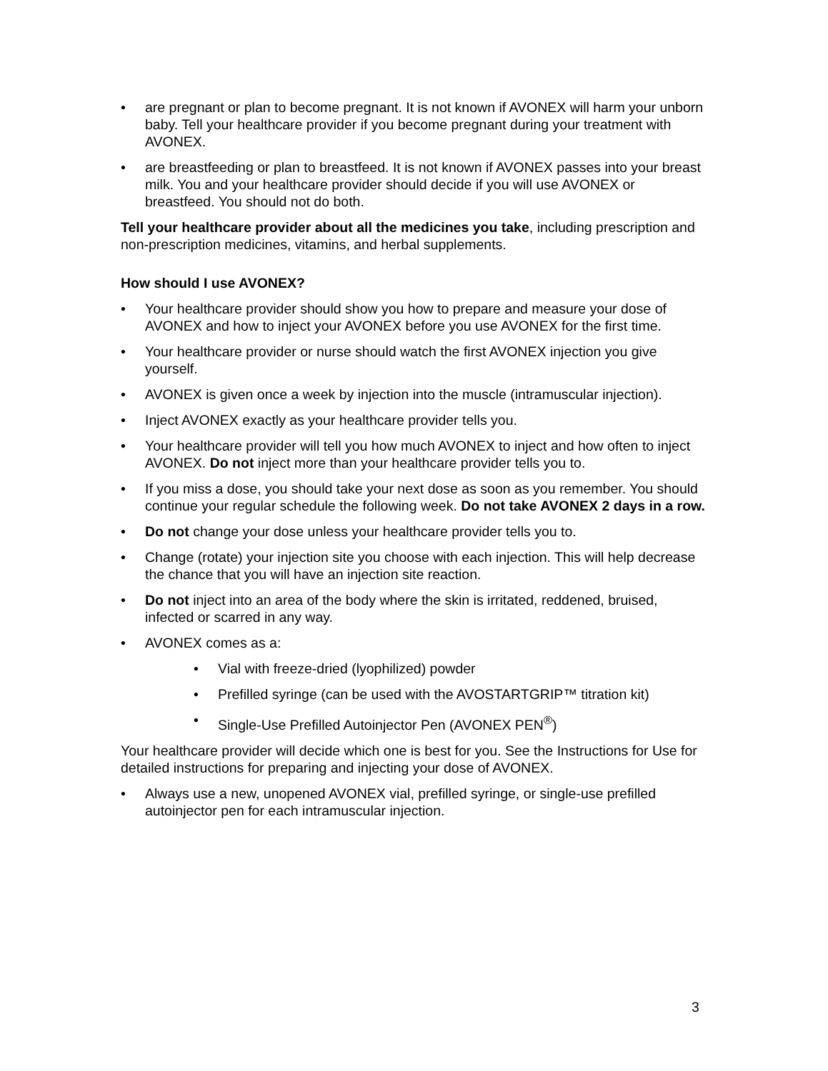• are pregnant or plan to become pregnant. It is not known if AVONEX will harm your unborn baby. Tell your healthcare provider if you become pregnant during your treatment with AVONEX.
• are breastfeeding or plan to breastfeed. It is not known if AVONEX passes into your breast milk. You and your healthcare provider should decide if you will use AVONEX or breastfeed. You should not do both.
Tell your healthcare provider about all the medicines you take, including prescription and non-prescription medicines, vitamins, and herbal supplements.
How should I use AVONEX?
• Your healthcare provider should show you how to prepare and measure your dose of AVONEX and how to inject your AVONEX before you use AVONEX for the first time.
• Your healthcare provider or nurse should watch the first AVONEX injection you give yourself.
• AVONEX is given once a week by injection into the muscle (intramuscular injection).
• Inject AVONEX exactly as your healthcare provider tells you.
• Your healthcare provider will tell you how much AVONEX to inject and how often to inject AVONEX. Do not inject more than your healthcare provider tells you to.
• If you miss a dose, you should take your next dose as soon as you remember. You should continue your regular schedule the following week. Do not take AVONEX 2 days in a row.
• Do not change your dose unless your healthcare provider tells you to.
• Change (rotate) your injection site you choose with each injection. This will help decrease the chance that you will have an injection site reaction.
• Do not inject into an area of the body where the skin is irritated, reddened, bruised, infected or scarred in any way.
• AVONEX comes as a:
• Vial with freeze-dried (lyophilized) powder
• Prefilled syringe (can be used with the AVOSTARTGRIP™ titration kit)
• Single-Use Prefilled Autoinjector Pen (AVONEX PEN<sup>®</sup>)
Your healthcare provider will decide which one is best for you. See the Instructions for Use for detailed instructions for preparing and injecting your dose of AVONEX.
• Always use a new, unopened AVONEX vial, prefilled syringe, or single-use prefilled autoinjector pen for each intramuscular injection.
3